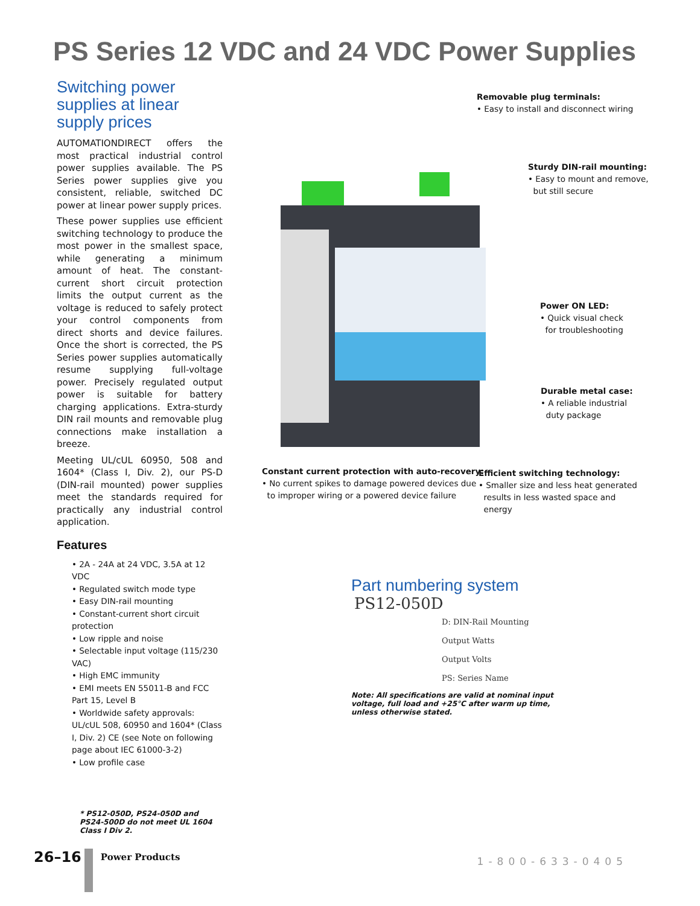PS Series 12 VDC and 24 VDC Power Supplies
Switching power supplies at linear supply prices
AUTOMATIONDIRECT offers the most practical industrial control power supplies available. The PS Series power supplies give you consistent, reliable, switched DC power at linear power supply prices.
These power supplies use efficient switching technology to produce the most power in the smallest space, while generating a minimum amount of heat. The constant-current short circuit protection limits the output current as the voltage is reduced to safely protect your control components from direct shorts and device failures. Once the short is corrected, the PS Series power supplies automatically resume supplying full-voltage power. Precisely regulated output power is suitable for battery charging applications. Extra-sturdy DIN rail mounts and removable plug connections make installation a breeze.
Meeting UL/cUL 60950, 508 and 1604* (Class I, Div. 2), our PS-D (DIN-rail mounted) power supplies meet the standards required for practically any industrial control application.
Features
• 2A - 24A at 24 VDC, 3.5A at 12 VDC
• Regulated switch mode type
• Easy DIN-rail mounting
• Constant-current short circuit protection
• Low ripple and noise
• Selectable input voltage (115/230 VAC)
• High EMC immunity
• EMI meets EN 55011-B and FCC Part 15, Level B
• Worldwide safety approvals: UL/cUL 508, 60950 and 1604* (Class I, Div. 2) CE (see Note on following page about IEC 61000-3-2)
• Low profile case
* PS12-050D, PS24-050D and PS24-500D do not meet UL 1604 Class I Div 2.
Removable plug terminals:
• Easy to install and disconnect wiring
Sturdy DIN-rail mounting:
• Easy to mount and remove,
but still secure
Power ON LED:
• Quick visual check
for troubleshooting
Durable metal case:
• A reliable industrial
duty package
Constant current protection with auto-recovery:
• No current spikes to damage powered devices due
to improper wiring or a powered device failure
Efficient switching technology:
• Smaller size and less heat generated
results in less wasted space and
energy
Part numbering system
PS12-050D
D: DIN-Rail Mounting
Output Watts
Output Volts
PS: Series Name
Note: All specifications are valid at nominal input voltage, full load and +25°C after warm up time, unless otherwise stated.
26–16 Power Products
1-800-633-0405